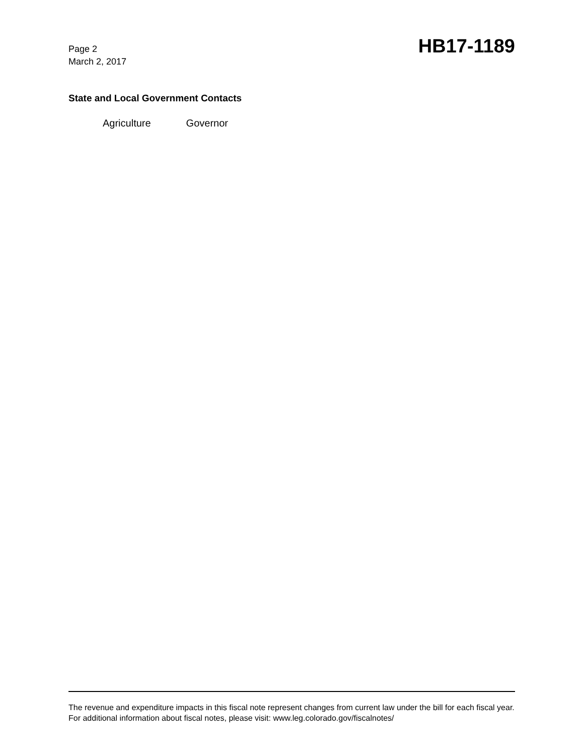Page 2
March 2, 2017
HB17-1189
State and Local Government Contacts
Agriculture Governor
The revenue and expenditure impacts in this fiscal note represent changes from current law under the bill for each fiscal year. For additional information about fiscal notes, please visit: www.leg.colorado.gov/fiscalnotes/